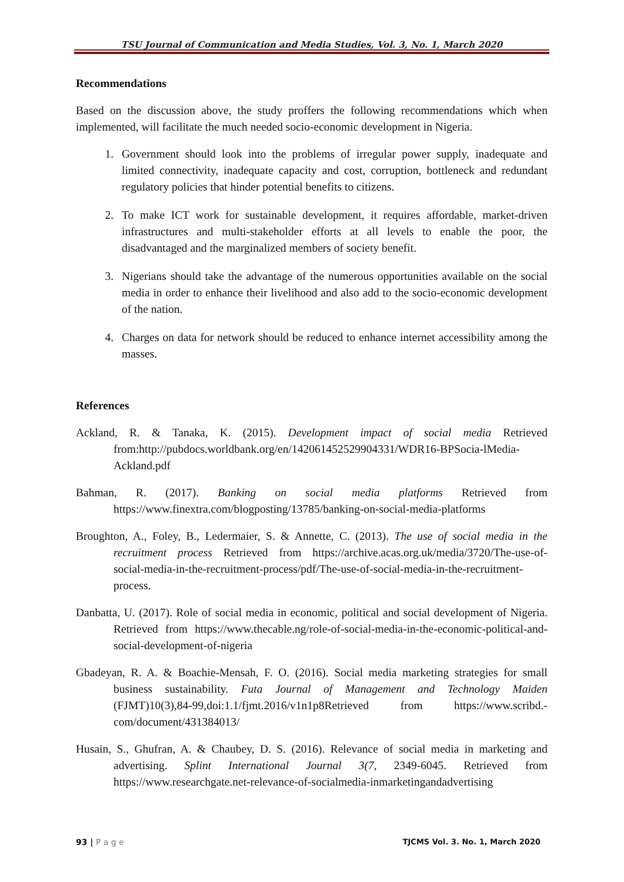TSU Journal of Communication and Media Studies, Vol. 3, No. 1, March 2020
Recommendations
Based on the discussion above, the study proffers the following recommendations which when implemented, will facilitate the much needed socio-economic development in Nigeria.
1. Government should look into the problems of irregular power supply, inadequate and limited connectivity, inadequate capacity and cost, corruption, bottleneck and redundant regulatory policies that hinder potential benefits to citizens.
2. To make ICT work for sustainable development, it requires affordable, market-driven infrastructures and multi-stakeholder efforts at all levels to enable the poor, the disadvantaged and the marginalized members of society benefit.
3. Nigerians should take the advantage of the numerous opportunities available on the social media in order to enhance their livelihood and also add to the socio-economic development of the nation.
4. Charges on data for network should be reduced to enhance internet accessibility among the masses.
References
Ackland, R. & Tanaka, K. (2015). Development impact of social media Retrieved from:http://pubdocs.worldbank.org/en/142061452529904331/WDR16-BPSocia-lMedia-Ackland.pdf
Bahman, R. (2017). Banking on social media platforms Retrieved from https://www.finextra.com/blogposting/13785/banking-on-social-media-platforms
Broughton, A., Foley, B., Ledermaier, S. & Annette, C. (2013). The use of social media in the recruitment process Retrieved from https://archive.acas.org.uk/media/3720/The-use-of- social-media-in-the-recruitment-process/pdf/The-use-of-social-media-in-the-recruitment-process.
Danbatta, U. (2017). Role of social media in economic, political and social development of Nigeria. Retrieved from https://www.thecable.ng/role-of-social-media-in-the-economic-political-and-social-development-of-nigeria
Gbadeyan, R. A. & Boachie-Mensah, F. O. (2016). Social media marketing strategies for small business sustainability. Futa Journal of Management and Technology Maiden (FJMT)10(3),84-99,doi:1.1/fjmt.2016/v1n1p8Retrieved from https://www.scribd.-com/document/431384013/
Husain, S., Ghufran, A. & Chaubey, D. S. (2016). Relevance of social media in marketing and advertising. Splint International Journal 3(7, 2349-6045. Retrieved from https://www.researchgate.net-relevance-of-socialmedia-inmarketingandadvertising
93 | P a g e TJCMS Vol. 3. No. 1, March 2020